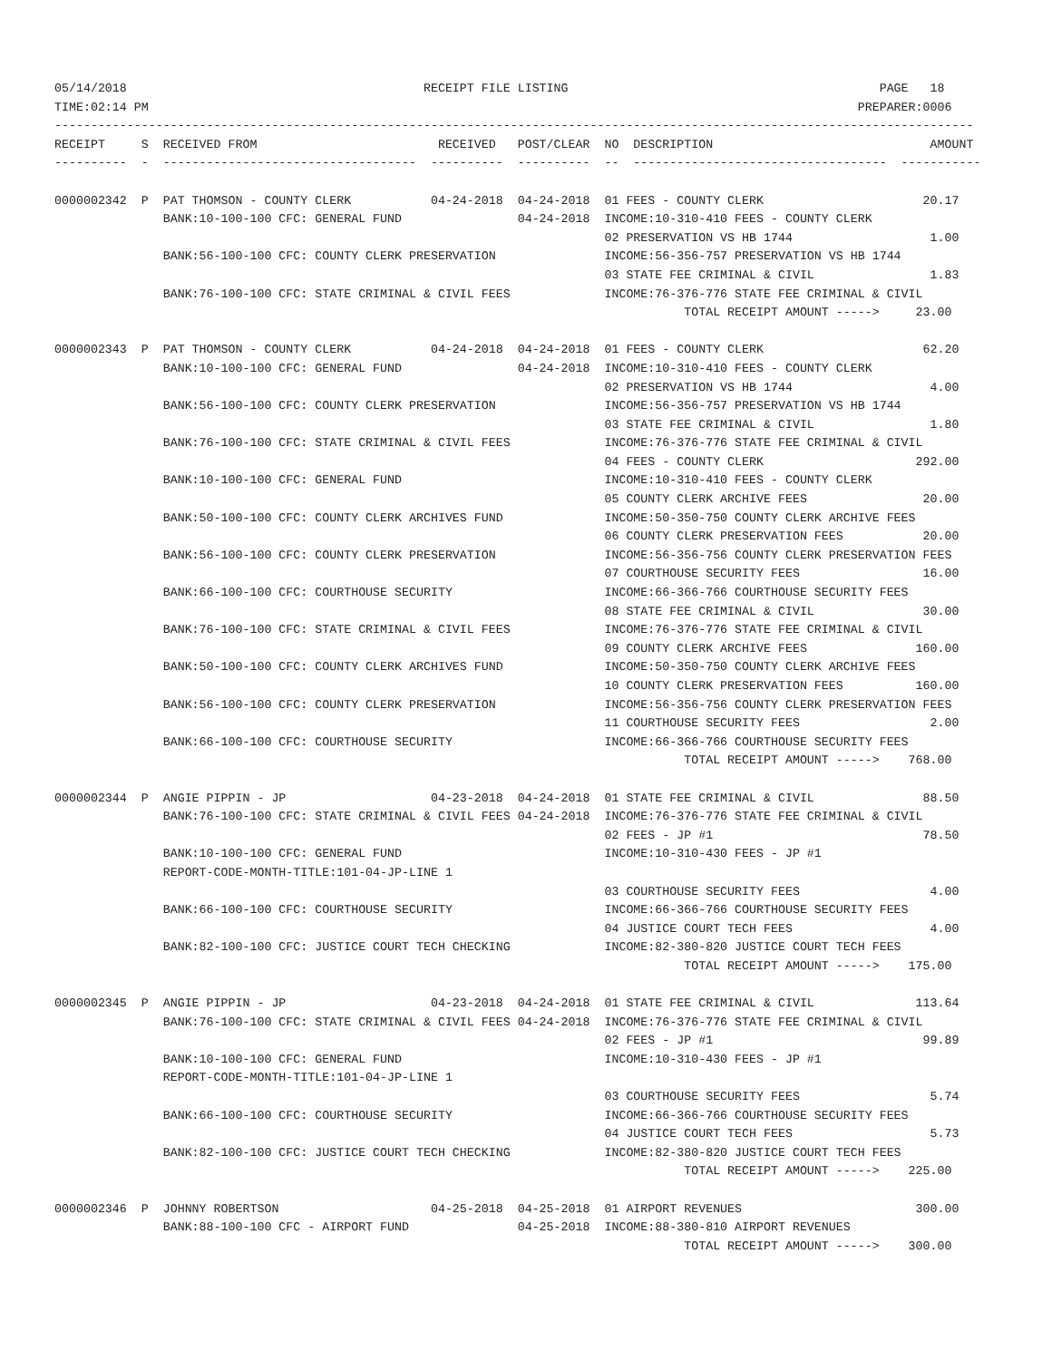05/14/2018                                         RECEIPT FILE LISTING                                           PAGE   18
TIME:02:14 PM                                                                                                  PREPARER:0006
-------------------------------------------------------------------------------------------------------------------------------
RECEIPT     S  RECEIVED FROM                         RECEIVED   POST/CLEAR  NO  DESCRIPTION                              AMOUNT
----------  -  -----------------------------------  ----------  ----------  --  -----------------------------------  -----------

0000002342  P  PAT THOMSON - COUNTY CLERK           04-24-2018  04-24-2018  01 FEES - COUNTY CLERK                      20.17
               BANK:10-100-100 CFC: GENERAL FUND                04-24-2018  INCOME:10-310-410 FEES - COUNTY CLERK
                                                                            02 PRESERVATION VS HB 1744                   1.00
               BANK:56-100-100 CFC: COUNTY CLERK PRESERVATION               INCOME:56-356-757 PRESERVATION VS HB 1744
                                                                            03 STATE FEE CRIMINAL & CIVIL                1.83
               BANK:76-100-100 CFC: STATE CRIMINAL & CIVIL FEES             INCOME:76-376-776 STATE FEE CRIMINAL & CIVIL
                                                                                       TOTAL RECEIPT AMOUNT ----->     23.00

0000002343  P  PAT THOMSON - COUNTY CLERK           04-24-2018  04-24-2018  01 FEES - COUNTY CLERK                      62.20
               BANK:10-100-100 CFC: GENERAL FUND                04-24-2018  INCOME:10-310-410 FEES - COUNTY CLERK
                                                                            02 PRESERVATION VS HB 1744                   4.00
               BANK:56-100-100 CFC: COUNTY CLERK PRESERVATION               INCOME:56-356-757 PRESERVATION VS HB 1744
                                                                            03 STATE FEE CRIMINAL & CIVIL                1.80
               BANK:76-100-100 CFC: STATE CRIMINAL & CIVIL FEES             INCOME:76-376-776 STATE FEE CRIMINAL & CIVIL
                                                                            04 FEES - COUNTY CLERK                     292.00
               BANK:10-100-100 CFC: GENERAL FUND                            INCOME:10-310-410 FEES - COUNTY CLERK
                                                                            05 COUNTY CLERK ARCHIVE FEES                20.00
               BANK:50-100-100 CFC: COUNTY CLERK ARCHIVES FUND              INCOME:50-350-750 COUNTY CLERK ARCHIVE FEES
                                                                            06 COUNTY CLERK PRESERVATION FEES           20.00
               BANK:56-100-100 CFC: COUNTY CLERK PRESERVATION               INCOME:56-356-756 COUNTY CLERK PRESERVATION FEES
                                                                            07 COURTHOUSE SECURITY FEES                 16.00
               BANK:66-100-100 CFC: COURTHOUSE SECURITY                     INCOME:66-366-766 COURTHOUSE SECURITY FEES
                                                                            08 STATE FEE CRIMINAL & CIVIL               30.00
               BANK:76-100-100 CFC: STATE CRIMINAL & CIVIL FEES             INCOME:76-376-776 STATE FEE CRIMINAL & CIVIL
                                                                            09 COUNTY CLERK ARCHIVE FEES               160.00
               BANK:50-100-100 CFC: COUNTY CLERK ARCHIVES FUND              INCOME:50-350-750 COUNTY CLERK ARCHIVE FEES
                                                                            10 COUNTY CLERK PRESERVATION FEES          160.00
               BANK:56-100-100 CFC: COUNTY CLERK PRESERVATION               INCOME:56-356-756 COUNTY CLERK PRESERVATION FEES
                                                                            11 COURTHOUSE SECURITY FEES                  2.00
               BANK:66-100-100 CFC: COURTHOUSE SECURITY                     INCOME:66-366-766 COURTHOUSE SECURITY FEES
                                                                                       TOTAL RECEIPT AMOUNT ----->    768.00

0000002344  P  ANGIE PIPPIN - JP                    04-23-2018  04-24-2018  01 STATE FEE CRIMINAL & CIVIL               88.50
               BANK:76-100-100 CFC: STATE CRIMINAL & CIVIL FEES 04-24-2018  INCOME:76-376-776 STATE FEE CRIMINAL & CIVIL
                                                                            02 FEES - JP #1                             78.50
               BANK:10-100-100 CFC: GENERAL FUND                            INCOME:10-310-430 FEES - JP #1
               REPORT-CODE-MONTH-TITLE:101-04-JP-LINE 1
                                                                            03 COURTHOUSE SECURITY FEES                  4.00
               BANK:66-100-100 CFC: COURTHOUSE SECURITY                     INCOME:66-366-766 COURTHOUSE SECURITY FEES
                                                                            04 JUSTICE COURT TECH FEES                   4.00
               BANK:82-100-100 CFC: JUSTICE COURT TECH CHECKING             INCOME:82-380-820 JUSTICE COURT TECH FEES
                                                                                       TOTAL RECEIPT AMOUNT ----->    175.00

0000002345  P  ANGIE PIPPIN - JP                    04-23-2018  04-24-2018  01 STATE FEE CRIMINAL & CIVIL              113.64
               BANK:76-100-100 CFC: STATE CRIMINAL & CIVIL FEES 04-24-2018  INCOME:76-376-776 STATE FEE CRIMINAL & CIVIL
                                                                            02 FEES - JP #1                             99.89
               BANK:10-100-100 CFC: GENERAL FUND                            INCOME:10-310-430 FEES - JP #1
               REPORT-CODE-MONTH-TITLE:101-04-JP-LINE 1
                                                                            03 COURTHOUSE SECURITY FEES                  5.74
               BANK:66-100-100 CFC: COURTHOUSE SECURITY                     INCOME:66-366-766 COURTHOUSE SECURITY FEES
                                                                            04 JUSTICE COURT TECH FEES                   5.73
               BANK:82-100-100 CFC: JUSTICE COURT TECH CHECKING             INCOME:82-380-820 JUSTICE COURT TECH FEES
                                                                                       TOTAL RECEIPT AMOUNT ----->    225.00

0000002346  P  JOHNNY ROBERTSON                     04-25-2018  04-25-2018  01 AIRPORT REVENUES                        300.00
               BANK:88-100-100 CFC - AIRPORT FUND               04-25-2018  INCOME:88-380-810 AIRPORT REVENUES
                                                                                       TOTAL RECEIPT AMOUNT ----->    300.00